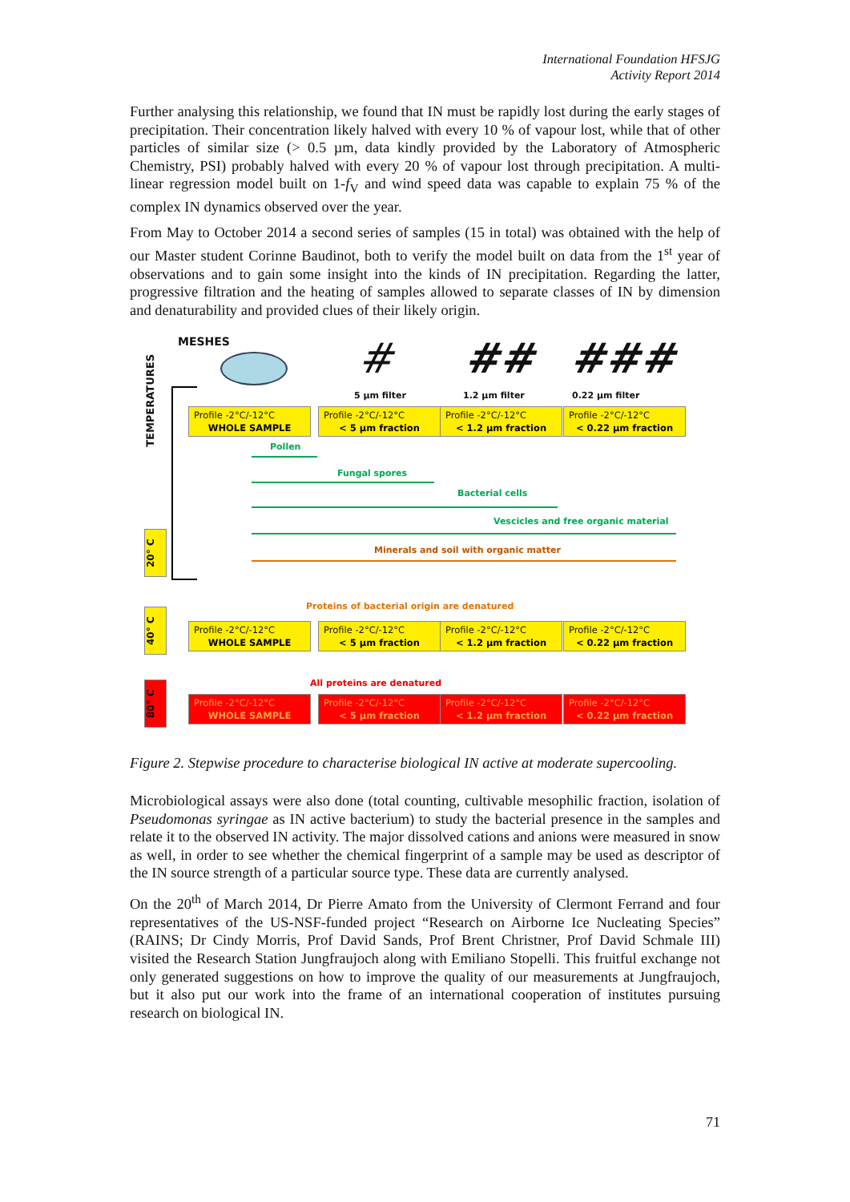International Foundation HFSJG
Activity Report 2014
Further analysing this relationship, we found that IN must be rapidly lost during the early stages of precipitation. Their concentration likely halved with every 10 % of vapour lost, while that of other particles of similar size (> 0.5 µm, data kindly provided by the Laboratory of Atmospheric Chemistry, PSI) probably halved with every 20 % of vapour lost through precipitation. A multi-linear regression model built on 1-f<sub>V</sub> and wind speed data was capable to explain 75 % of the complex IN dynamics observed over the year.
From May to October 2014 a second series of samples (15 in total) was obtained with the help of our Master student Corinne Baudinot, both to verify the model built on data from the 1<sup>st</sup> year of observations and to gain some insight into the kinds of IN precipitation. Regarding the latter, progressive filtration and the heating of samples allowed to separate classes of IN by dimension and denaturability and provided clues of their likely origin.
MESHES # ## ###
5 µm filter 1.2 µm filter 0.22 µm filter
TEMPERATURES
Profile -2°C/-12°C
WHOLE SAMPLE
Profile -2°C/-12°C
< 5 µm fraction
Profile -2°C/-12°C
< 1.2 µm fraction
Profile -2°C/-12°C
< 0.22 µm fraction
Pollen
Fungal spores
Bacterial cells
Vescicles and free organic material
Minerals and soil with organic matter
20° C
Proteins of bacterial origin are denatured
40° C
Profile -2°C/-12°C
WHOLE SAMPLE
Profile -2°C/-12°C
< 5 µm fraction
Profile -2°C/-12°C
< 1.2 µm fraction
Profile -2°C/-12°C
< 0.22 µm fraction
All proteins are denatured
80° C
Profile -2°C/-12°C
WHOLE SAMPLE
Profile -2°C/-12°C
< 5 µm fraction
Profile -2°C/-12°C
< 1.2 µm fraction
Profile -2°C/-12°C
< 0.22 µm fraction
Figure 2. Stepwise procedure to characterise biological IN active at moderate supercooling.
Microbiological assays were also done (total counting, cultivable mesophilic fraction, isolation of Pseudomonas syringae as IN active bacterium) to study the bacterial presence in the samples and relate it to the observed IN activity. The major dissolved cations and anions were measured in snow as well, in order to see whether the chemical fingerprint of a sample may be used as descriptor of the IN source strength of a particular source type. These data are currently analysed.
On the 20<sup>th</sup> of March 2014, Dr Pierre Amato from the University of Clermont Ferrand and four representatives of the US-NSF-funded project “Research on Airborne Ice Nucleating Species” (RAINS; Dr Cindy Morris, Prof David Sands, Prof Brent Christner, Prof David Schmale III) visited the Research Station Jungfraujoch along with Emiliano Stopelli. This fruitful exchange not only generated suggestions on how to improve the quality of our measurements at Jungfraujoch, but it also put our work into the frame of an international cooperation of institutes pursuing research on biological IN.
71